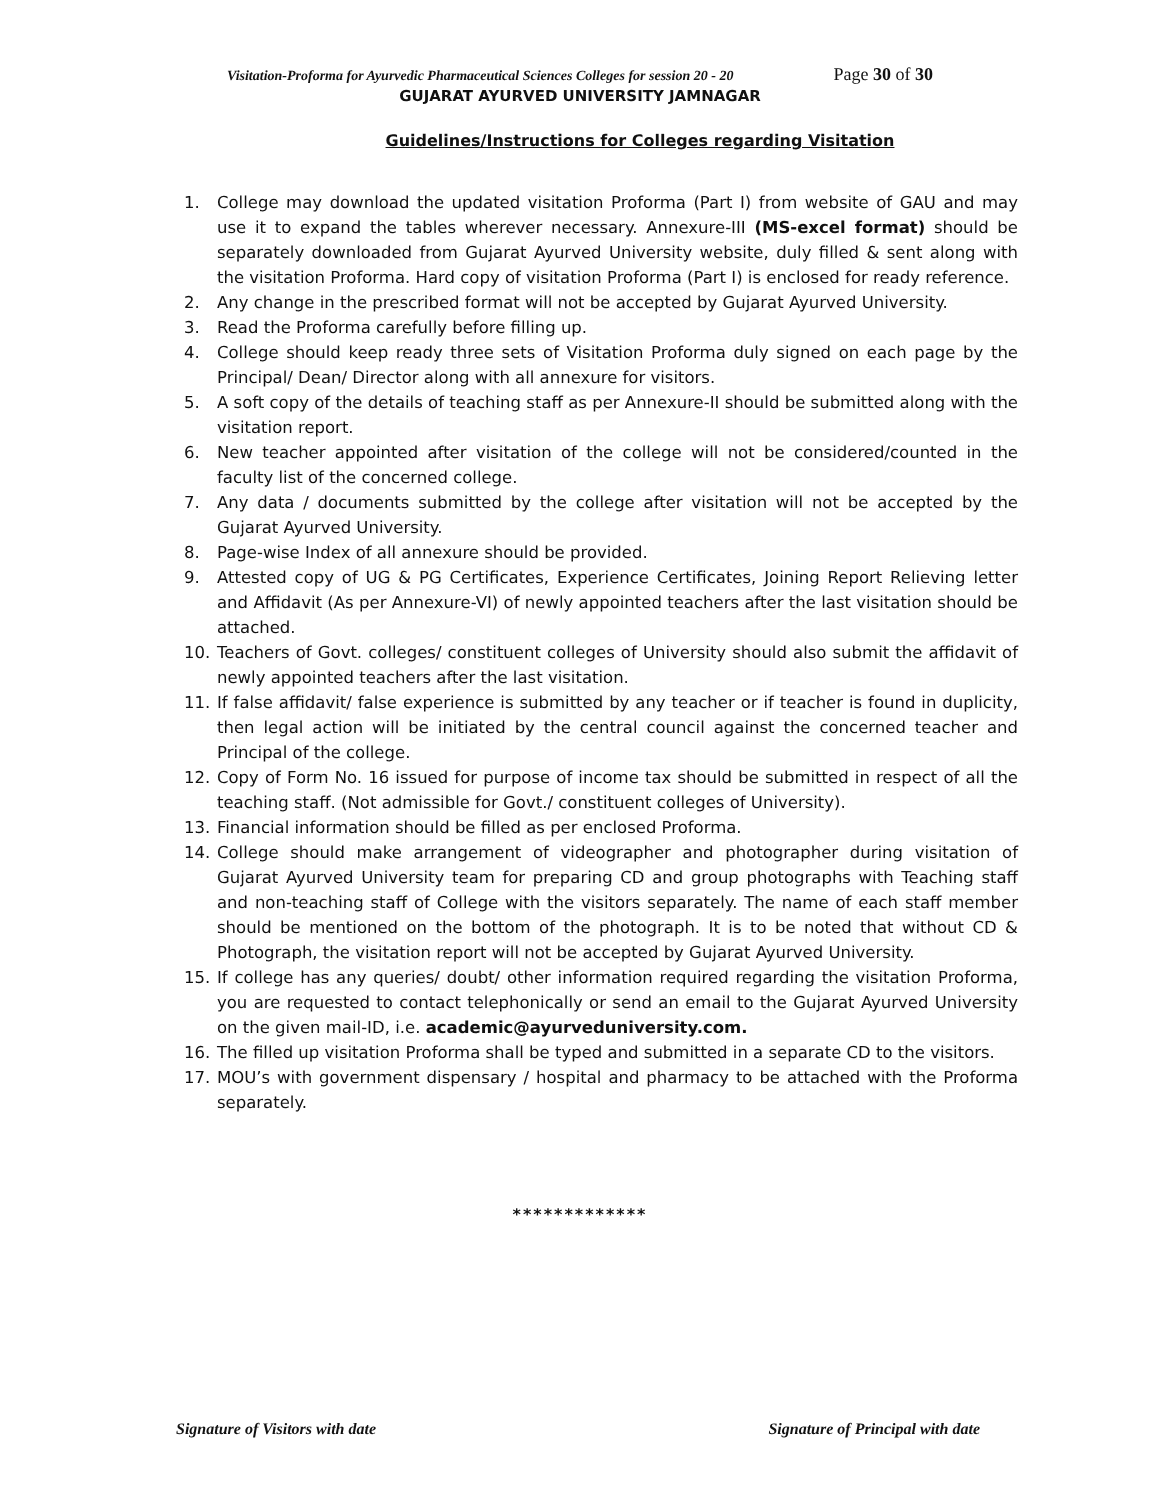Visitation-Proforma for Ayurvedic Pharmaceutical Sciences Colleges for session 20 - 20 Page 30 of 30
GUJARAT AYURVED UNIVERSITY JAMNAGAR
Guidelines/Instructions for Colleges regarding Visitation
1. College may download the updated visitation Proforma (Part I) from website of GAU and may use it to expand the tables wherever necessary. Annexure-III (MS-excel format) should be separately downloaded from Gujarat Ayurved University website, duly filled & sent along with the visitation Proforma. Hard copy of visitation Proforma (Part I) is enclosed for ready reference.
2. Any change in the prescribed format will not be accepted by Gujarat Ayurved University.
3. Read the Proforma carefully before filling up.
4. College should keep ready three sets of Visitation Proforma duly signed on each page by the Principal/ Dean/ Director along with all annexure for visitors.
5. A soft copy of the details of teaching staff as per Annexure-II should be submitted along with the visitation report.
6. New teacher appointed after visitation of the college will not be considered/counted in the faculty list of the concerned college.
7. Any data / documents submitted by the college after visitation will not be accepted by the Gujarat Ayurved University.
8. Page-wise Index of all annexure should be provided.
9. Attested copy of UG & PG Certificates, Experience Certificates, Joining Report Relieving letter and Affidavit (As per Annexure-VI) of newly appointed teachers after the last visitation should be attached.
10. Teachers of Govt. colleges/ constituent colleges of University should also submit the affidavit of newly appointed teachers after the last visitation.
11. If false affidavit/ false experience is submitted by any teacher or if teacher is found in duplicity, then legal action will be initiated by the central council against the concerned teacher and Principal of the college.
12. Copy of Form No. 16 issued for purpose of income tax should be submitted in respect of all the teaching staff. (Not admissible for Govt./ constituent colleges of University).
13. Financial information should be filled as per enclosed Proforma.
14. College should make arrangement of videographer and photographer during visitation of Gujarat Ayurved University team for preparing CD and group photographs with Teaching staff and non-teaching staff of College with the visitors separately. The name of each staff member should be mentioned on the bottom of the photograph. It is to be noted that without CD & Photograph, the visitation report will not be accepted by Gujarat Ayurved University.
15. If college has any queries/ doubt/ other information required regarding the visitation Proforma, you are requested to contact telephonically or send an email to the Gujarat Ayurved University on the given mail-ID, i.e. academic@ayurveduniversity.com.
16. The filled up visitation Proforma shall be typed and submitted in a separate CD to the visitors.
17. MOU’s with government dispensary / hospital and pharmacy to be attached with the Proforma separately.
*************
Signature of Visitors with date Signature of Principal with date